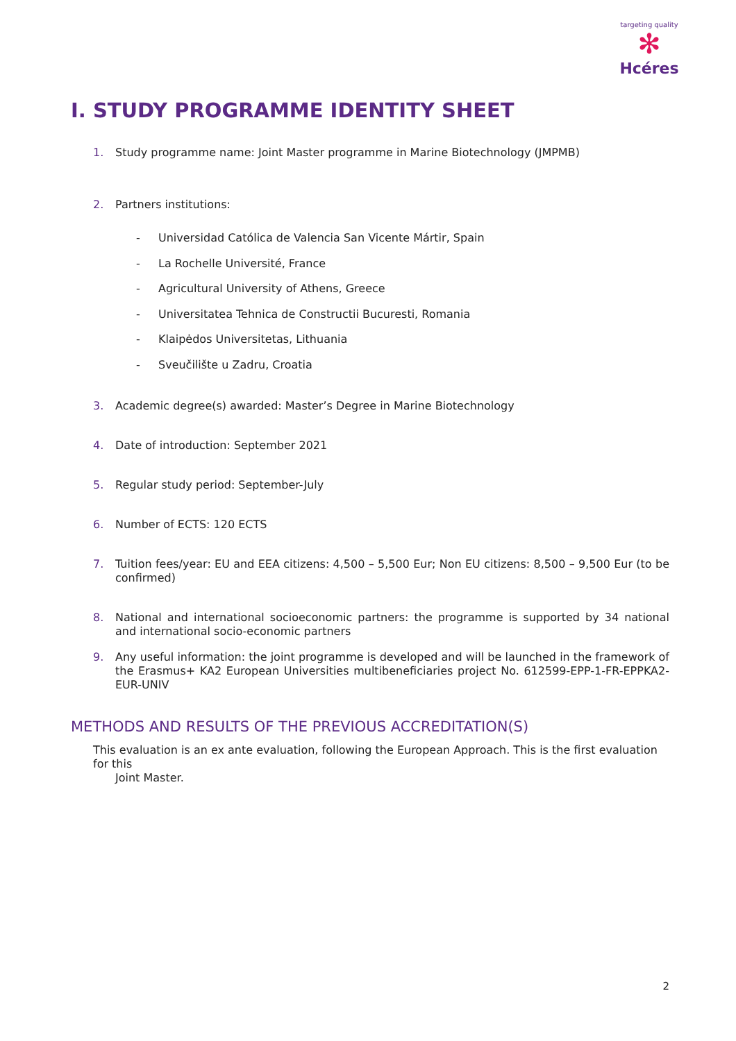targeting quality
✻
Hcéres
I. STUDY PROGRAMME IDENTITY SHEET
1. Study programme name: Joint Master programme in Marine Biotechnology (JMPMB)
2. Partners institutions:
- Universidad Católica de Valencia San Vicente Mártir, Spain
- La Rochelle Université, France
- Agricultural University of Athens, Greece
- Universitatea Tehnica de Constructii Bucuresti, Romania
- Klaipėdos Universitetas, Lithuania
- Sveučilište u Zadru, Croatia
3. Academic degree(s) awarded: Master’s Degree in Marine Biotechnology
4. Date of introduction: September 2021
5. Regular study period: September-July
6. Number of ECTS: 120 ECTS
7. Tuition fees/year: EU and EEA citizens: 4,500 – 5,500 Eur; Non EU citizens: 8,500 – 9,500 Eur (to be confirmed)
8. National and international socioeconomic partners: the programme is supported by 34 national and international socio-economic partners
9. Any useful information: the joint programme is developed and will be launched in the framework of the Erasmus+ KA2 European Universities multibeneficiaries project No. 612599-EPP-1-FR-EPPKA2-EUR-UNIV
METHODS AND RESULTS OF THE PREVIOUS ACCREDITATION(S)
This evaluation is an ex ante evaluation, following the European Approach. This is the first evaluation for this
Joint Master.
2